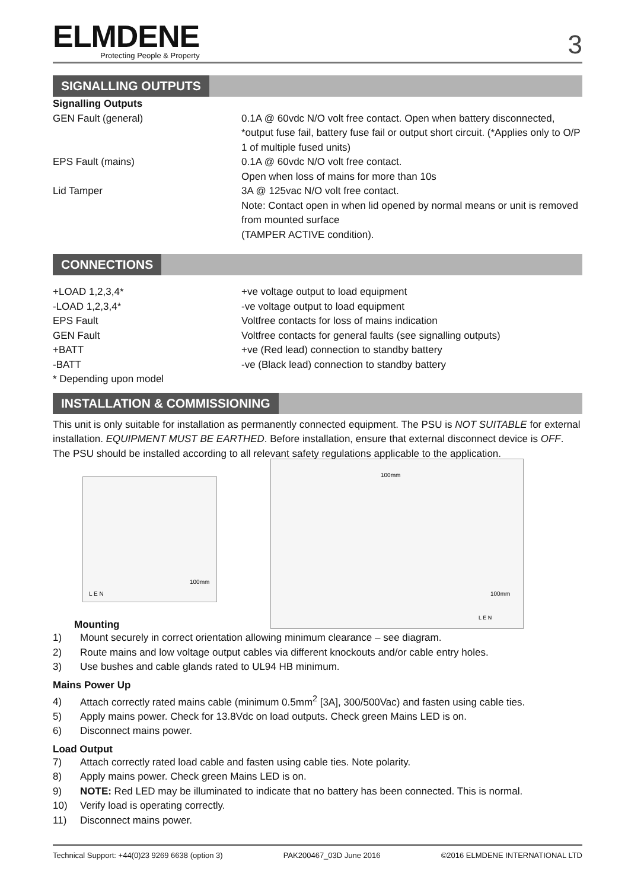ELMDENE
Protecting People & Property
3
SIGNALLING OUTPUTS
| Signalling Outputs | |
| GEN Fault (general) | 0.1A @ 60vdc N/O volt free contact. Open when battery disconnected, *output fuse fail, battery fuse fail or output short circuit. (*Applies only to O/P 1 of multiple fused units) |
| EPS Fault (mains) | 0.1A @ 60vdc N/O volt free contact. Open when loss of mains for more than 10s |
| Lid Tamper | 3A @ 125vac N/O volt free contact. Note: Contact open in when lid opened by normal means or unit is removed from mounted surface (TAMPER ACTIVE condition). |
CONNECTIONS
| +LOAD 1,2,3,4* | +ve voltage output to load equipment |
| -LOAD 1,2,3,4* | -ve voltage output to load equipment |
| EPS Fault | Voltfree contacts for loss of mains indication |
| GEN Fault | Voltfree contacts for general faults (see signalling outputs) |
| +BATT | +ve (Red lead) connection to standby battery |
| -BATT | -ve (Black lead) connection to standby battery |
| * Depending upon model | |
INSTALLATION & COMMISSIONING
This unit is only suitable for installation as permanently connected equipment. The PSU is NOT SUITABLE for external installation. EQUIPMENT MUST BE EARTHED. Before installation, ensure that external disconnect device is OFF. The PSU should be installed according to all relevant safety regulations applicable to the application.
100mm
L E N
100mm
100mm
L E N
Mounting
1) Mount securely in correct orientation allowing minimum clearance – see diagram.
2) Route mains and low voltage output cables via different knockouts and/or cable entry holes.
3) Use bushes and cable glands rated to UL94 HB minimum.
Mains Power Up
4) Attach correctly rated mains cable (minimum 0.5mm<sup>2</sup> [3A], 300/500Vac) and fasten using cable ties.
5) Apply mains power. Check for 13.8Vdc on load outputs. Check green Mains LED is on.
6) Disconnect mains power.
Load Output
7) Attach correctly rated load cable and fasten using cable ties. Note polarity.
8) Apply mains power. Check green Mains LED is on.
9) NOTE: Red LED may be illuminated to indicate that no battery has been connected. This is normal.
10) Verify load is operating correctly.
11) Disconnect mains power.
Technical Support: +44(0)23 9269 6638 (option 3) PAK200467_03D June 2016 ©2016 ELMDENE INTERNATIONAL LTD